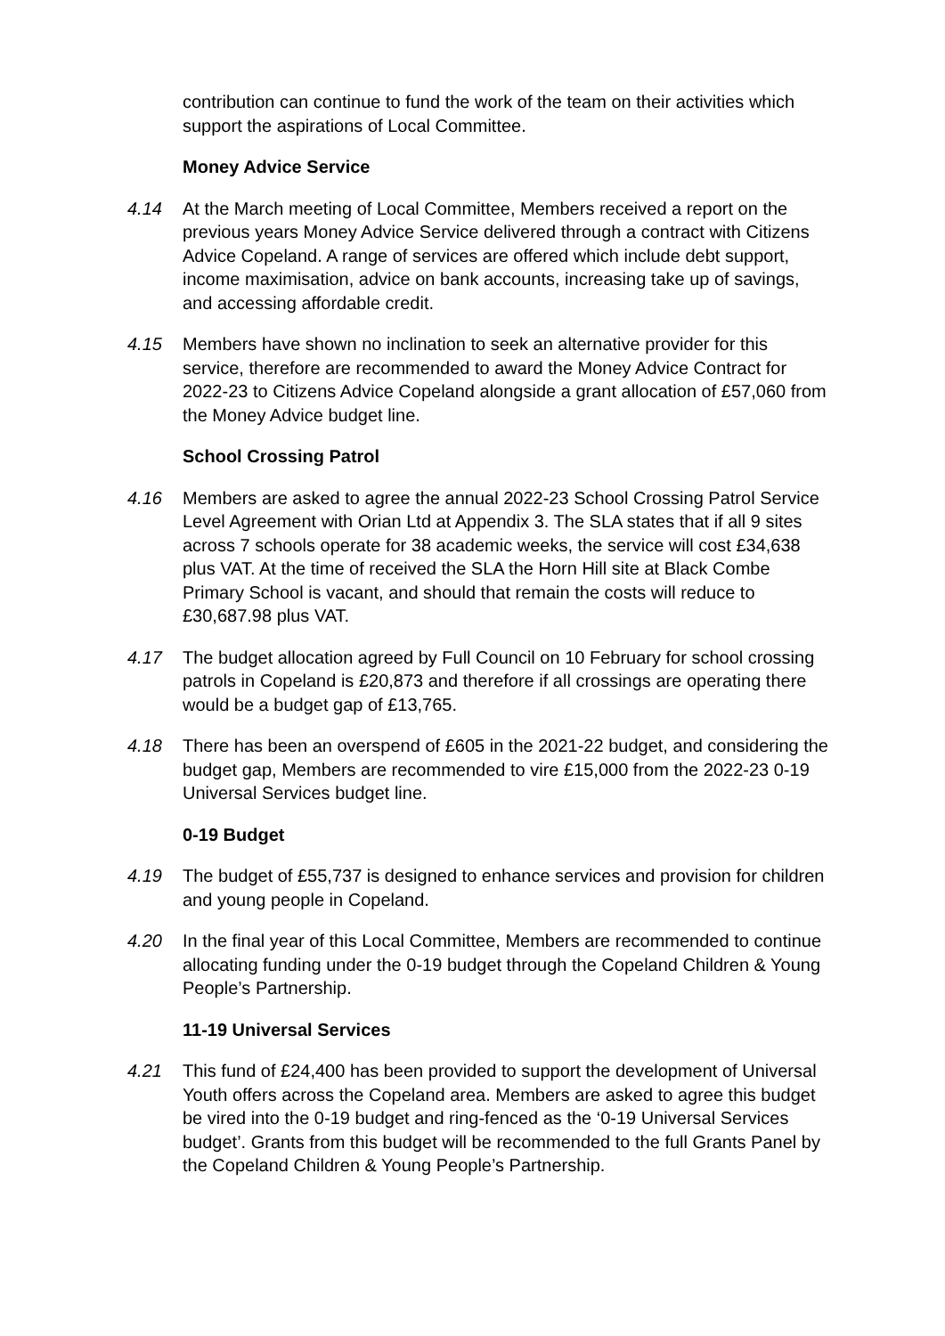contribution can continue to fund the work of the team on their activities which support the aspirations of Local Committee.
Money Advice Service
4.14 At the March meeting of Local Committee, Members received a report on the previous years Money Advice Service delivered through a contract with Citizens Advice Copeland. A range of services are offered which include debt support, income maximisation, advice on bank accounts, increasing take up of savings, and accessing affordable credit.
4.15 Members have shown no inclination to seek an alternative provider for this service, therefore are recommended to award the Money Advice Contract for 2022-23 to Citizens Advice Copeland alongside a grant allocation of £57,060 from the Money Advice budget line.
School Crossing Patrol
4.16 Members are asked to agree the annual 2022-23 School Crossing Patrol Service Level Agreement with Orian Ltd at Appendix 3. The SLA states that if all 9 sites across 7 schools operate for 38 academic weeks, the service will cost £34,638 plus VAT. At the time of received the SLA the Horn Hill site at Black Combe Primary School is vacant, and should that remain the costs will reduce to £30,687.98 plus VAT.
4.17 The budget allocation agreed by Full Council on 10 February for school crossing patrols in Copeland is £20,873 and therefore if all crossings are operating there would be a budget gap of £13,765.
4.18 There has been an overspend of £605 in the 2021-22 budget, and considering the budget gap, Members are recommended to vire £15,000 from the 2022-23 0-19 Universal Services budget line.
0-19 Budget
4.19 The budget of £55,737 is designed to enhance services and provision for children and young people in Copeland.
4.20 In the final year of this Local Committee, Members are recommended to continue allocating funding under the 0-19 budget through the Copeland Children & Young People’s Partnership.
11-19 Universal Services
4.21 This fund of £24,400 has been provided to support the development of Universal Youth offers across the Copeland area. Members are asked to agree this budget be vired into the 0-19 budget and ring-fenced as the ‘0-19 Universal Services budget’. Grants from this budget will be recommended to the full Grants Panel by the Copeland Children & Young People’s Partnership.